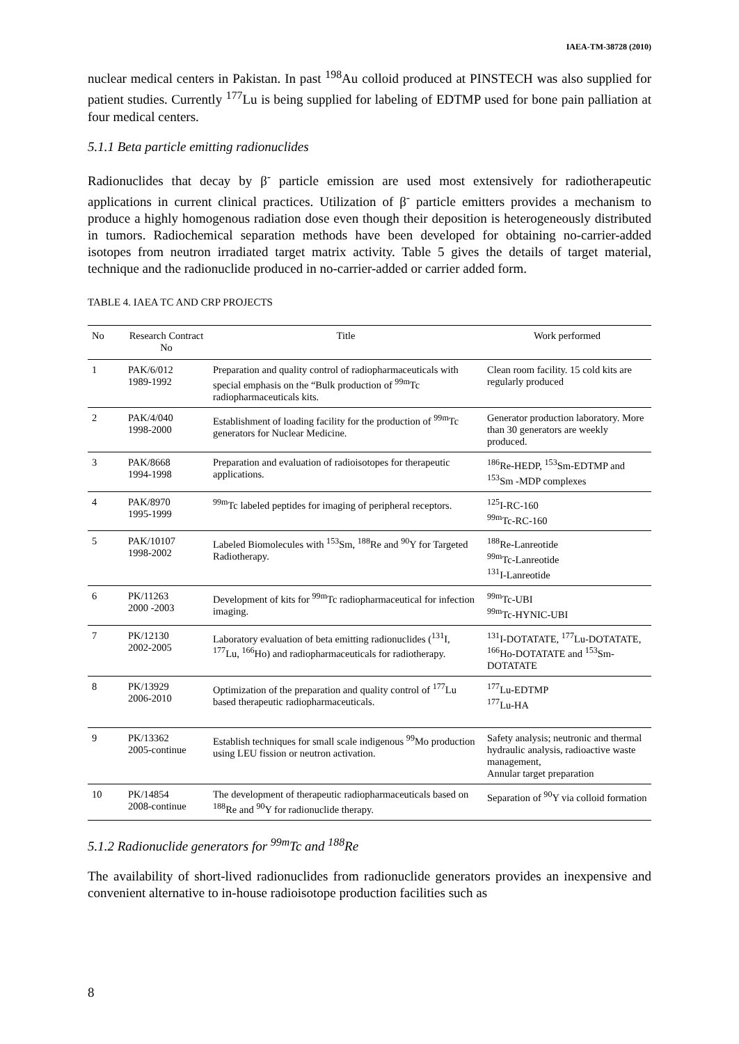IAEA-TM-38728 (2010)
nuclear medical centers in Pakistan. In past <sup>198</sup>Au colloid produced at PINSTECH was also supplied for patient studies. Currently <sup>177</sup>Lu is being supplied for labeling of EDTMP used for bone pain palliation at four medical centers.
5.1.1 Beta particle emitting radionuclides
Radionuclides that decay by β<sup>-</sup> particle emission are used most extensively for radiotherapeutic applications in current clinical practices. Utilization of β<sup>-</sup> particle emitters provides a mechanism to produce a highly homogenous radiation dose even though their deposition is heterogeneously distributed in tumors. Radiochemical separation methods have been developed for obtaining no-carrier-added isotopes from neutron irradiated target matrix activity. Table 5 gives the details of target material, technique and the radionuclide produced in no-carrier-added or carrier added form.
TABLE 4. IAEA TC AND CRP PROJECTS
| No | Research Contract No | Title | Work performed |
| --- | --- | --- | --- |
| 1 | PAK/6/012 1989-1992 | Preparation and quality control of radiopharmaceuticals with special emphasis on the “Bulk production of <sup>99m</sup>Tc radiopharmaceuticals kits. | Clean room facility. 15 cold kits are regularly produced |
| 2 | PAK/4/040 1998-2000 | Establishment of loading facility for the production of <sup>99m</sup>Tc generators for Nuclear Medicine. | Generator production laboratory. More than 30 generators are weekly produced. |
| 3 | PAK/8668 1994-1998 | Preparation and evaluation of radioisotopes for therapeutic applications. | <sup>186</sup>Re-HEDP, <sup>153</sup>Sm-EDTMP and <sup>153</sup>Sm -MDP complexes |
| 4 | PAK/8970 1995-1999 | <sup>99m</sup>Tc labeled peptides for imaging of peripheral receptors. | <sup>125</sup>I-RC-160 <sup>99m</sup>Tc-RC-160 |
| 5 | PAK/10107 1998-2002 | Labeled Biomolecules with <sup>153</sup>Sm, <sup>188</sup>Re and <sup>90</sup>Y for Targeted Radiotherapy. | <sup>188</sup>Re-Lanreotide <sup>99m</sup>Tc-Lanreotide <sup>131</sup>I-Lanreotide |
| 6 | PK/11263 2000 -2003 | Development of kits for <sup>99m</sup>Tc radiopharmaceutical for infection imaging. | <sup>99m</sup>Tc-UBI <sup>99m</sup>Tc-HYNIC-UBI |
| 7 | PK/12130 2002-2005 | Laboratory evaluation of beta emitting radionuclides (<sup>131</sup>I, <sup>177</sup>Lu, <sup>166</sup>Ho) and radiopharmaceuticals for radiotherapy. | <sup>131</sup>I-DOTATATE, <sup>177</sup>Lu-DOTATATE, <sup>166</sup>Ho-DOTATATE and <sup>153</sup>Sm-DOTATATE |
| 8 | PK/13929 2006-2010 | Optimization of the preparation and quality control of <sup>177</sup>Lu based therapeutic radiopharmaceuticals. | <sup>177</sup>Lu-EDTMP <sup>177</sup>Lu-HA |
| 9 | PK/13362 2005-continue | Establish techniques for small scale indigenous <sup>99</sup>Mo production using LEU fission or neutron activation. | Safety analysis; neutronic and thermal hydraulic analysis, radioactive waste management, Annular target preparation |
| 10 | PK/14854 2008-continue | The development of therapeutic radiopharmaceuticals based on <sup>188</sup>Re and <sup>90</sup>Y for radionuclide therapy. | Separation of <sup>90</sup>Y via colloid formation |
5.1.2 Radionuclide generators for <sup>99m</sup>Tc and <sup>188</sup>Re
The availability of short-lived radionuclides from radionuclide generators provides an inexpensive and convenient alternative to in-house radioisotope production facilities such as
8